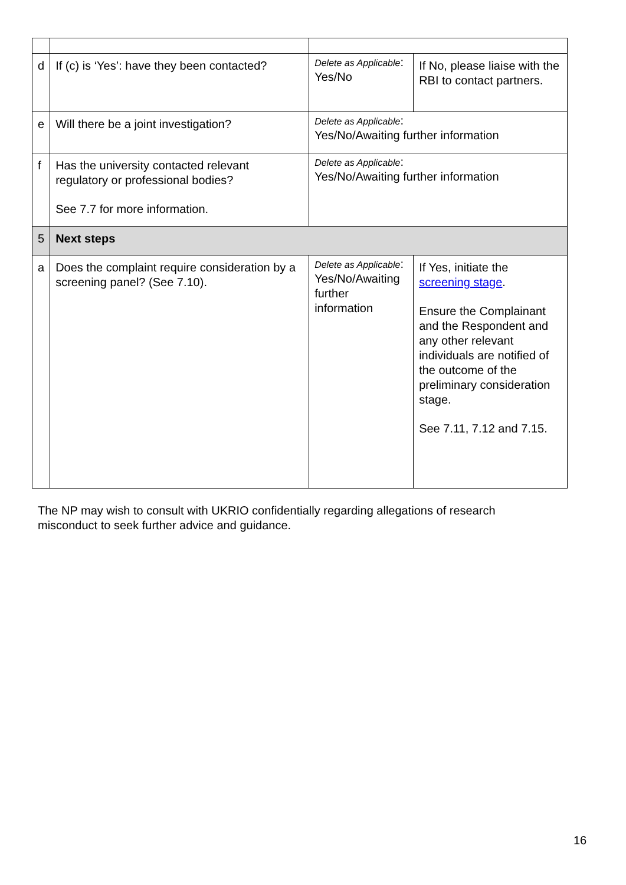| d | If (c) is ‘Yes’: have they been contacted? | Delete as Applicable : Yes/No | If No, please liaise with the RBI to contact partners. |
| e | Will there be a joint investigation? | Delete as Applicable : Yes/No/Awaiting further information | |
| f | Has the university contacted relevant regulatory or professional bodies? See 7.7 for more information. | Delete as Applicable : Yes/No/Awaiting further information | |
| 5 | Next steps | | |
| a | Does the complaint require consideration by a screening panel? (See 7.10). | Delete as Applicable : Yes/No/Awaiting further information | If Yes, initiate the screening stage . Ensure the Complainant and the Respondent and any other relevant individuals are notified of the outcome of the preliminary consideration stage. See 7.11, 7.12 and 7.15. |
The NP may wish to consult with UKRIO confidentially regarding allegations of research misconduct to seek further advice and guidance.
16